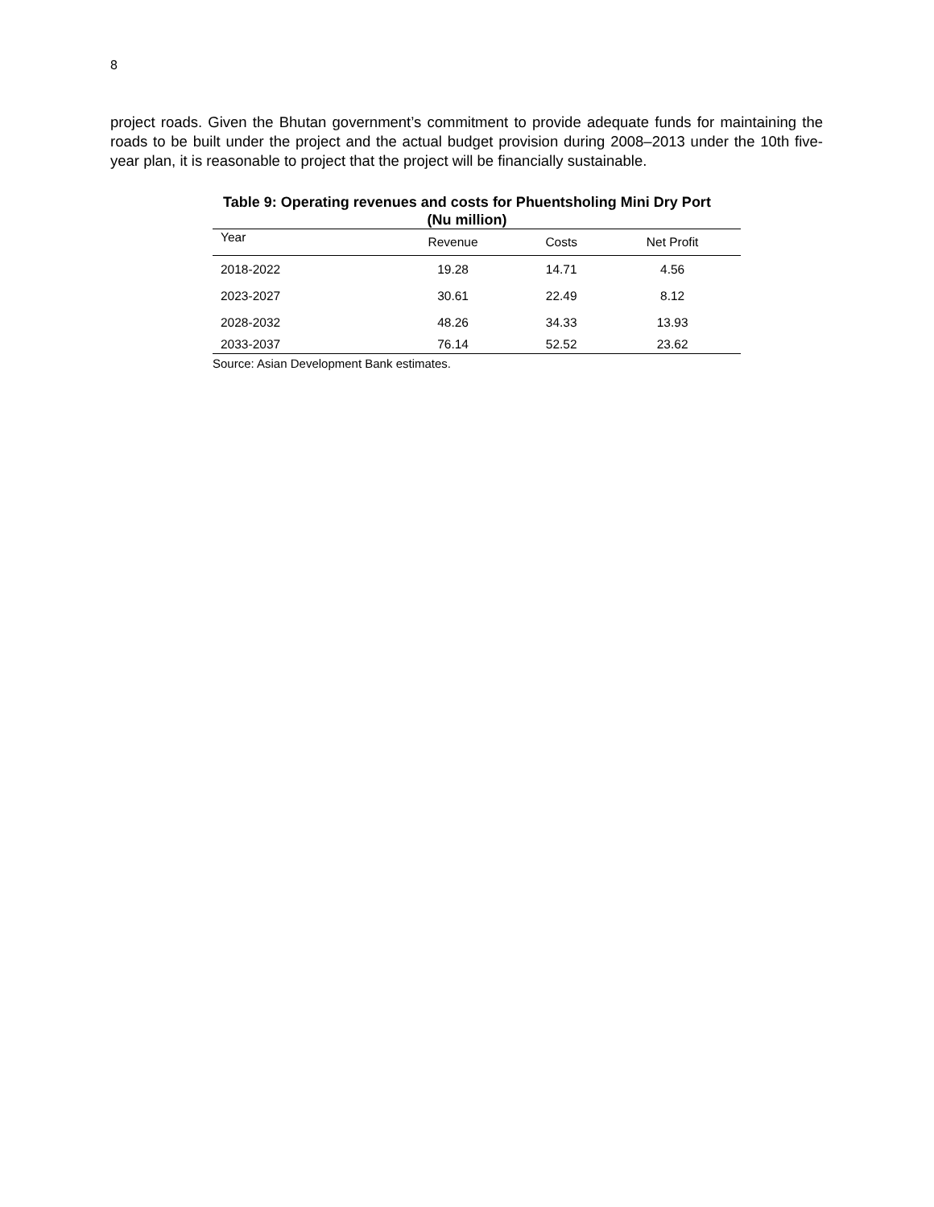8
project roads. Given the Bhutan government’s commitment to provide adequate funds for maintaining the roads to be built under the project and the actual budget provision during 2008–2013 under the 10th five-year plan, it is reasonable to project that the project will be financially sustainable.
Table 9: Operating revenues and costs for Phuentsholing Mini Dry Port
(Nu million)
| Year | Revenue | Costs | Net Profit |
| --- | --- | --- | --- |
| 2018-2022 | 19.28 | 14.71 | 4.56 |
| 2023-2027 | 30.61 | 22.49 | 8.12 |
| 2028-2032 | 48.26 | 34.33 | 13.93 |
| 2033-2037 | 76.14 | 52.52 | 23.62 |
Source: Asian Development Bank estimates.